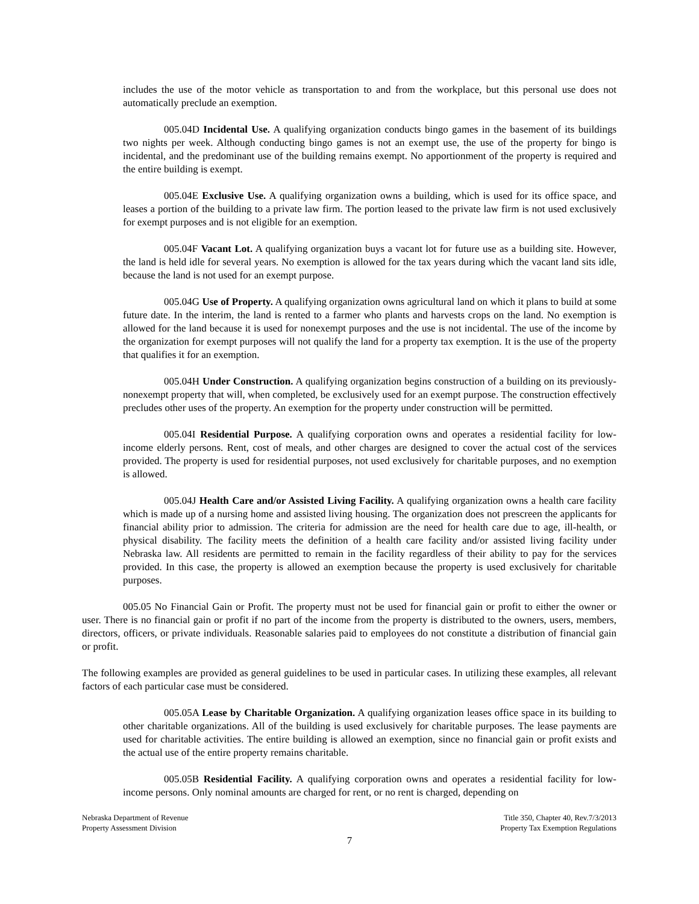includes the use of the motor vehicle as transportation to and from the workplace, but this personal use does not automatically preclude an exemption.
005.04D Incidental Use. A qualifying organization conducts bingo games in the basement of its buildings two nights per week. Although conducting bingo games is not an exempt use, the use of the property for bingo is incidental, and the predominant use of the building remains exempt. No apportionment of the property is required and the entire building is exempt.
005.04E Exclusive Use. A qualifying organization owns a building, which is used for its office space, and leases a portion of the building to a private law firm. The portion leased to the private law firm is not used exclusively for exempt purposes and is not eligible for an exemption.
005.04F Vacant Lot. A qualifying organization buys a vacant lot for future use as a building site. However, the land is held idle for several years. No exemption is allowed for the tax years during which the vacant land sits idle, because the land is not used for an exempt purpose.
005.04G Use of Property. A qualifying organization owns agricultural land on which it plans to build at some future date. In the interim, the land is rented to a farmer who plants and harvests crops on the land. No exemption is allowed for the land because it is used for nonexempt purposes and the use is not incidental. The use of the income by the organization for exempt purposes will not qualify the land for a property tax exemption. It is the use of the property that qualifies it for an exemption.
005.04H Under Construction. A qualifying organization begins construction of a building on its previously-nonexempt property that will, when completed, be exclusively used for an exempt purpose. The construction effectively precludes other uses of the property. An exemption for the property under construction will be permitted.
005.04I Residential Purpose. A qualifying corporation owns and operates a residential facility for low-income elderly persons. Rent, cost of meals, and other charges are designed to cover the actual cost of the services provided. The property is used for residential purposes, not used exclusively for charitable purposes, and no exemption is allowed.
005.04J Health Care and/or Assisted Living Facility. A qualifying organization owns a health care facility which is made up of a nursing home and assisted living housing. The organization does not prescreen the applicants for financial ability prior to admission. The criteria for admission are the need for health care due to age, ill-health, or physical disability. The facility meets the definition of a health care facility and/or assisted living facility under Nebraska law. All residents are permitted to remain in the facility regardless of their ability to pay for the services provided. In this case, the property is allowed an exemption because the property is used exclusively for charitable purposes.
005.05 No Financial Gain or Profit. The property must not be used for financial gain or profit to either the owner or user. There is no financial gain or profit if no part of the income from the property is distributed to the owners, users, members, directors, officers, or private individuals. Reasonable salaries paid to employees do not constitute a distribution of financial gain or profit.
The following examples are provided as general guidelines to be used in particular cases. In utilizing these examples, all relevant factors of each particular case must be considered.
005.05A Lease by Charitable Organization. A qualifying organization leases office space in its building to other charitable organizations. All of the building is used exclusively for charitable purposes. The lease payments are used for charitable activities. The entire building is allowed an exemption, since no financial gain or profit exists and the actual use of the entire property remains charitable.
005.05B Residential Facility. A qualifying corporation owns and operates a residential facility for low-income persons. Only nominal amounts are charged for rent, or no rent is charged, depending on
Nebraska Department of Revenue
Property Assessment Division
Title 350, Chapter 40, Rev.7/3/2013
Property Tax Exemption Regulations
7